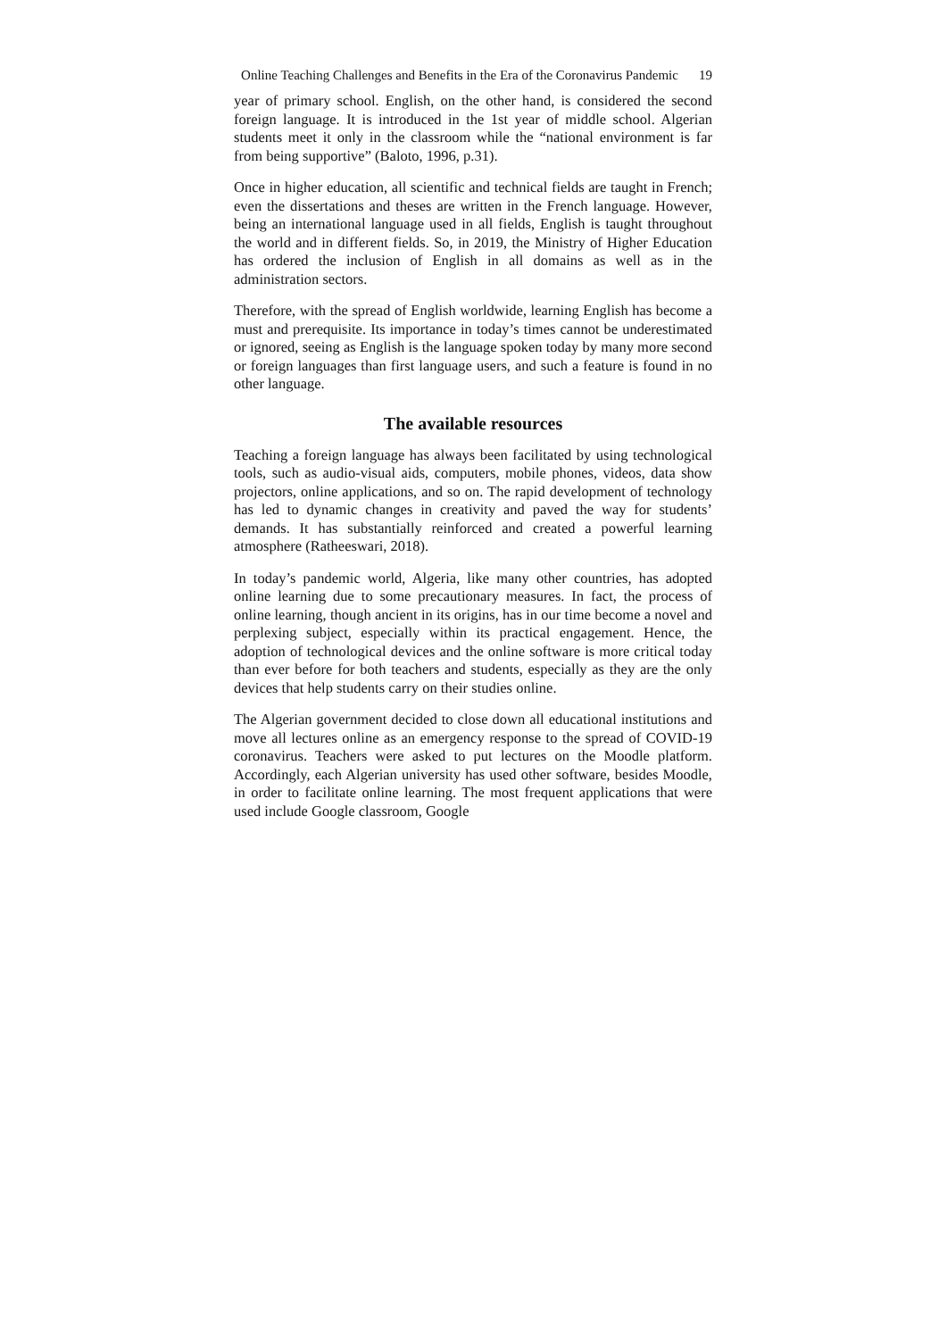Online Teaching Challenges and Benefits in the Era of the Coronavirus Pandemic
19
year of primary school. English, on the other hand, is considered the second foreign language. It is introduced in the 1st year of middle school. Algerian students meet it only in the classroom while the “national environment is far from being supportive” (Baloto, 1996, p.31).
Once in higher education, all scientific and technical fields are taught in French; even the dissertations and theses are written in the French language. However, being an international language used in all fields, English is taught throughout the world and in different fields. So, in 2019, the Ministry of Higher Education has ordered the inclusion of English in all domains as well as in the administration sectors.
Therefore, with the spread of English worldwide, learning English has become a must and prerequisite. Its importance in today’s times cannot be underestimated or ignored, seeing as English is the language spoken today by many more second or foreign languages than first language users, and such a feature is found in no other language.
The available resources
Teaching a foreign language has always been facilitated by using technological tools, such as audio-visual aids, computers, mobile phones, videos, data show projectors, online applications, and so on. The rapid development of technology has led to dynamic changes in creativity and paved the way for students’ demands. It has substantially reinforced and created a powerful learning atmosphere (Ratheeswari, 2018).
In today’s pandemic world, Algeria, like many other countries, has adopted online learning due to some precautionary measures. In fact, the process of online learning, though ancient in its origins, has in our time become a novel and perplexing subject, especially within its practical engagement. Hence, the adoption of technological devices and the online software is more critical today than ever before for both teachers and students, especially as they are the only devices that help students carry on their studies online.
The Algerian government decided to close down all educational institutions and move all lectures online as an emergency response to the spread of COVID-19 coronavirus. Teachers were asked to put lectures on the Moodle platform. Accordingly, each Algerian university has used other software, besides Moodle, in order to facilitate online learning. The most frequent applications that were used include Google classroom, Google